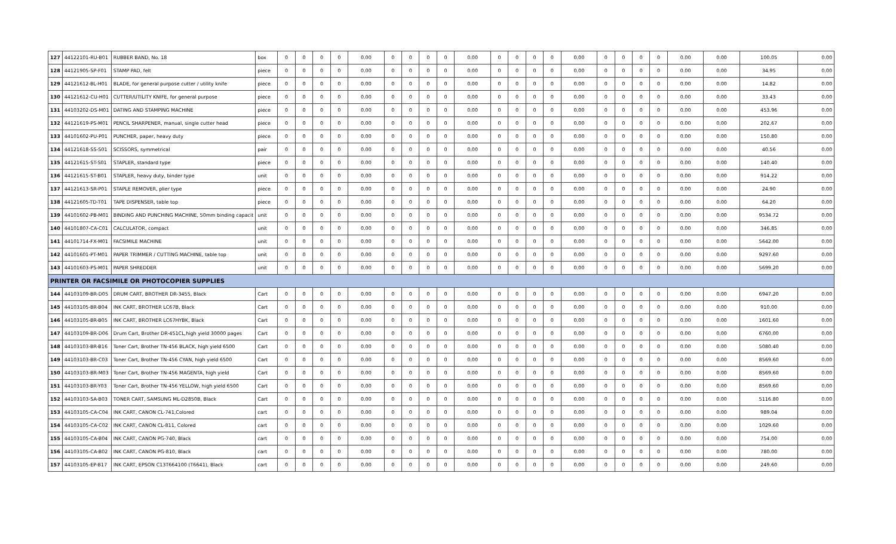| 127 | 44122101-RU-B01 | RUBBER BAND, No. 18 | box | 0 | 0 | 0 | 0 | 0.00 | 0 | 0 | 0 | 0 | 0.00 | 0 | 0 | 0 | 0 | 0.00 | 0 | 0 | 0 | 0 | 0.00 | 0.00 | 100.05 | 0.00 |
| 128 | 44121905-SP-F01 | STAMP PAD, felt | piece | 0 | 0 | 0 | 0 | 0.00 | 0 | 0 | 0 | 0 | 0.00 | 0 | 0 | 0 | 0 | 0.00 | 0 | 0 | 0 | 0 | 0.00 | 0.00 | 34.95 | 0.00 |
| 129 | 44121612-BL-H01 | BLADE, for general purpose cutter / utility knife | piece | 0 | 0 | 0 | 0 | 0.00 | 0 | 0 | 0 | 0 | 0.00 | 0 | 0 | 0 | 0 | 0.00 | 0 | 0 | 0 | 0 | 0.00 | 0.00 | 14.82 | 0.00 |
| 130 | 44121612-CU-H01 | CUTTER/UTILITY KNIFE, for general purpose | piece | 0 | 0 | 0 | 0 | 0.00 | 0 | 0 | 0 | 0 | 0.00 | 0 | 0 | 0 | 0 | 0.00 | 0 | 0 | 0 | 0 | 0.00 | 0.00 | 33.43 | 0.00 |
| 131 | 44103202-DS-M01 | DATING AND STAMPING MACHINE | piece | 0 | 0 | 0 | 0 | 0.00 | 0 | 0 | 0 | 0 | 0.00 | 0 | 0 | 0 | 0 | 0.00 | 0 | 0 | 0 | 0 | 0.00 | 0.00 | 453.96 | 0.00 |
| 132 | 44121619-PS-M01 | PENCIL SHARPENER, manual, single cutter head | piece | 0 | 0 | 0 | 0 | 0.00 | 0 | 0 | 0 | 0 | 0.00 | 0 | 0 | 0 | 0 | 0.00 | 0 | 0 | 0 | 0 | 0.00 | 0.00 | 202.67 | 0.00 |
| 133 | 44101602-PU-P01 | PUNCHER, paper, heavy duty | piece | 0 | 0 | 0 | 0 | 0.00 | 0 | 0 | 0 | 0 | 0.00 | 0 | 0 | 0 | 0 | 0.00 | 0 | 0 | 0 | 0 | 0.00 | 0.00 | 150.80 | 0.00 |
| 134 | 44121618-SS-S01 | SCISSORS, symmetrical | pair | 0 | 0 | 0 | 0 | 0.00 | 0 | 0 | 0 | 0 | 0.00 | 0 | 0 | 0 | 0 | 0.00 | 0 | 0 | 0 | 0 | 0.00 | 0.00 | 40.56 | 0.00 |
| 135 | 44121615-ST-S01 | STAPLER, standard type | piece | 0 | 0 | 0 | 0 | 0.00 | 0 | 0 | 0 | 0 | 0.00 | 0 | 0 | 0 | 0 | 0.00 | 0 | 0 | 0 | 0 | 0.00 | 0.00 | 140.40 | 0.00 |
| 136 | 44121615-ST-B01 | STAPLER, heavy duty, binder type | unit | 0 | 0 | 0 | 0 | 0.00 | 0 | 0 | 0 | 0 | 0.00 | 0 | 0 | 0 | 0 | 0.00 | 0 | 0 | 0 | 0 | 0.00 | 0.00 | 914.22 | 0.00 |
| 137 | 44121613-SR-P01 | STAPLE REMOVER, plier type | piece | 0 | 0 | 0 | 0 | 0.00 | 0 | 0 | 0 | 0 | 0.00 | 0 | 0 | 0 | 0 | 0.00 | 0 | 0 | 0 | 0 | 0.00 | 0.00 | 24.90 | 0.00 |
| 138 | 44121605-TD-T01 | TAPE DISPENSER, table top | piece | 0 | 0 | 0 | 0 | 0.00 | 0 | 0 | 0 | 0 | 0.00 | 0 | 0 | 0 | 0 | 0.00 | 0 | 0 | 0 | 0 | 0.00 | 0.00 | 64.20 | 0.00 |
| 139 | 44101602-PB-M01 | BINDING AND PUNCHING MACHINE, 50mm binding capacit | unit | 0 | 0 | 0 | 0 | 0.00 | 0 | 0 | 0 | 0 | 0.00 | 0 | 0 | 0 | 0 | 0.00 | 0 | 0 | 0 | 0 | 0.00 | 0.00 | 9534.72 | 0.00 |
| 140 | 44101807-CA-C01 | CALCULATOR, compact | unit | 0 | 0 | 0 | 0 | 0.00 | 0 | 0 | 0 | 0 | 0.00 | 0 | 0 | 0 | 0 | 0.00 | 0 | 0 | 0 | 0 | 0.00 | 0.00 | 346.85 | 0.00 |
| 141 | 44101714-FX-M01 | FACSIMILE MACHINE | unit | 0 | 0 | 0 | 0 | 0.00 | 0 | 0 | 0 | 0 | 0.00 | 0 | 0 | 0 | 0 | 0.00 | 0 | 0 | 0 | 0 | 0.00 | 0.00 | 5642.00 | 0.00 |
| 142 | 44101601-PT-M01 | PAPER TRIMMER / CUTTING MACHINE, table top | unit | 0 | 0 | 0 | 0 | 0.00 | 0 | 0 | 0 | 0 | 0.00 | 0 | 0 | 0 | 0 | 0.00 | 0 | 0 | 0 | 0 | 0.00 | 0.00 | 9297.60 | 0.00 |
| 143 | 44101603-PS-M01 | PAPER SHREDDER | unit | 0 | 0 | 0 | 0 | 0.00 | 0 | 0 | 0 | 0 | 0.00 | 0 | 0 | 0 | 0 | 0.00 | 0 | 0 | 0 | 0 | 0.00 | 0.00 | 5699.20 | 0.00 |
| PRINTER OR FACSIMILE OR PHOTOCOPIER SUPPLIES | | | | | | | | | | | | | | | | | | | | | | | | | | |
| 144 | 44103109-BR-D05 | DRUM CART, BROTHER DR-3455, Black | Cart | 0 | 0 | 0 | 0 | 0.00 | 0 | 0 | 0 | 0 | 0.00 | 0 | 0 | 0 | 0 | 0.00 | 0 | 0 | 0 | 0 | 0.00 | 0.00 | 6947.20 | 0.00 |
| 145 | 44103105-BR-B04 | INK CART, BROTHER LC67B, Black | Cart | 0 | 0 | 0 | 0 | 0.00 | 0 | 0 | 0 | 0 | 0.00 | 0 | 0 | 0 | 0 | 0.00 | 0 | 0 | 0 | 0 | 0.00 | 0.00 | 910.00 | 0.00 |
| 146 | 44103105-BR-B05 | INK CART, BROTHER LC67HYBK, Black | Cart | 0 | 0 | 0 | 0 | 0.00 | 0 | 0 | 0 | 0 | 0.00 | 0 | 0 | 0 | 0 | 0.00 | 0 | 0 | 0 | 0 | 0.00 | 0.00 | 1601.60 | 0.00 |
| 147 | 44103109-BR-D06 | Drum Cart, Brother DR-451CL,high yield 30000 pages | Cart | 0 | 0 | 0 | 0 | 0.00 | 0 | 0 | 0 | 0 | 0.00 | 0 | 0 | 0 | 0 | 0.00 | 0 | 0 | 0 | 0 | 0.00 | 0.00 | 6760.00 | 0.00 |
| 148 | 44103103-BR-B16 | Toner Cart, Brother TN-456 BLACK, high yield 6500 | Cart | 0 | 0 | 0 | 0 | 0.00 | 0 | 0 | 0 | 0 | 0.00 | 0 | 0 | 0 | 0 | 0.00 | 0 | 0 | 0 | 0 | 0.00 | 0.00 | 5080.40 | 0.00 |
| 149 | 44103103-BR-C03 | Toner Cart, Brother TN-456 CYAN, high yield 6500 | Cart | 0 | 0 | 0 | 0 | 0.00 | 0 | 0 | 0 | 0 | 0.00 | 0 | 0 | 0 | 0 | 0.00 | 0 | 0 | 0 | 0 | 0.00 | 0.00 | 8569.60 | 0.00 |
| 150 | 44103103-BR-M03 | Toner Cart, Brother TN-456 MAGENTA, high yield | Cart | 0 | 0 | 0 | 0 | 0.00 | 0 | 0 | 0 | 0 | 0.00 | 0 | 0 | 0 | 0 | 0.00 | 0 | 0 | 0 | 0 | 0.00 | 0.00 | 8569.60 | 0.00 |
| 151 | 44103103-BR-Y03 | Toner Cart, Brother TN-456 YELLOW, high yield 6500 | Cart | 0 | 0 | 0 | 0 | 0.00 | 0 | 0 | 0 | 0 | 0.00 | 0 | 0 | 0 | 0 | 0.00 | 0 | 0 | 0 | 0 | 0.00 | 0.00 | 8569.60 | 0.00 |
| 152 | 44103103-SA-B03 | TONER CART, SAMSUNG ML-D2850B, Black | Cart | 0 | 0 | 0 | 0 | 0.00 | 0 | 0 | 0 | 0 | 0.00 | 0 | 0 | 0 | 0 | 0.00 | 0 | 0 | 0 | 0 | 0.00 | 0.00 | 5116.80 | 0.00 |
| 153 | 44103105-CA-C04 | INK CART, CANON CL-741,Colored | cart | 0 | 0 | 0 | 0 | 0.00 | 0 | 0 | 0 | 0 | 0.00 | 0 | 0 | 0 | 0 | 0.00 | 0 | 0 | 0 | 0 | 0.00 | 0.00 | 989.04 | 0.00 |
| 154 | 44103105-CA-C02 | INK CART, CANON CL-811, Colored | cart | 0 | 0 | 0 | 0 | 0.00 | 0 | 0 | 0 | 0 | 0.00 | 0 | 0 | 0 | 0 | 0.00 | 0 | 0 | 0 | 0 | 0.00 | 0.00 | 1029.60 | 0.00 |
| 155 | 44103105-CA-B04 | INK CART, CANON PG-740, Black | cart | 0 | 0 | 0 | 0 | 0.00 | 0 | 0 | 0 | 0 | 0.00 | 0 | 0 | 0 | 0 | 0.00 | 0 | 0 | 0 | 0 | 0.00 | 0.00 | 754.00 | 0.00 |
| 156 | 44103105-CA-B02 | INK CART, CANON PG-810, Black | cart | 0 | 0 | 0 | 0 | 0.00 | 0 | 0 | 0 | 0 | 0.00 | 0 | 0 | 0 | 0 | 0.00 | 0 | 0 | 0 | 0 | 0.00 | 0.00 | 780.00 | 0.00 |
| 157 | 44103105-EP-B17 | INK CART, EPSON C13T664100 (T6641), Black | cart | 0 | 0 | 0 | 0 | 0.00 | 0 | 0 | 0 | 0 | 0.00 | 0 | 0 | 0 | 0 | 0.00 | 0 | 0 | 0 | 0 | 0.00 | 0.00 | 249.60 | 0.00 |